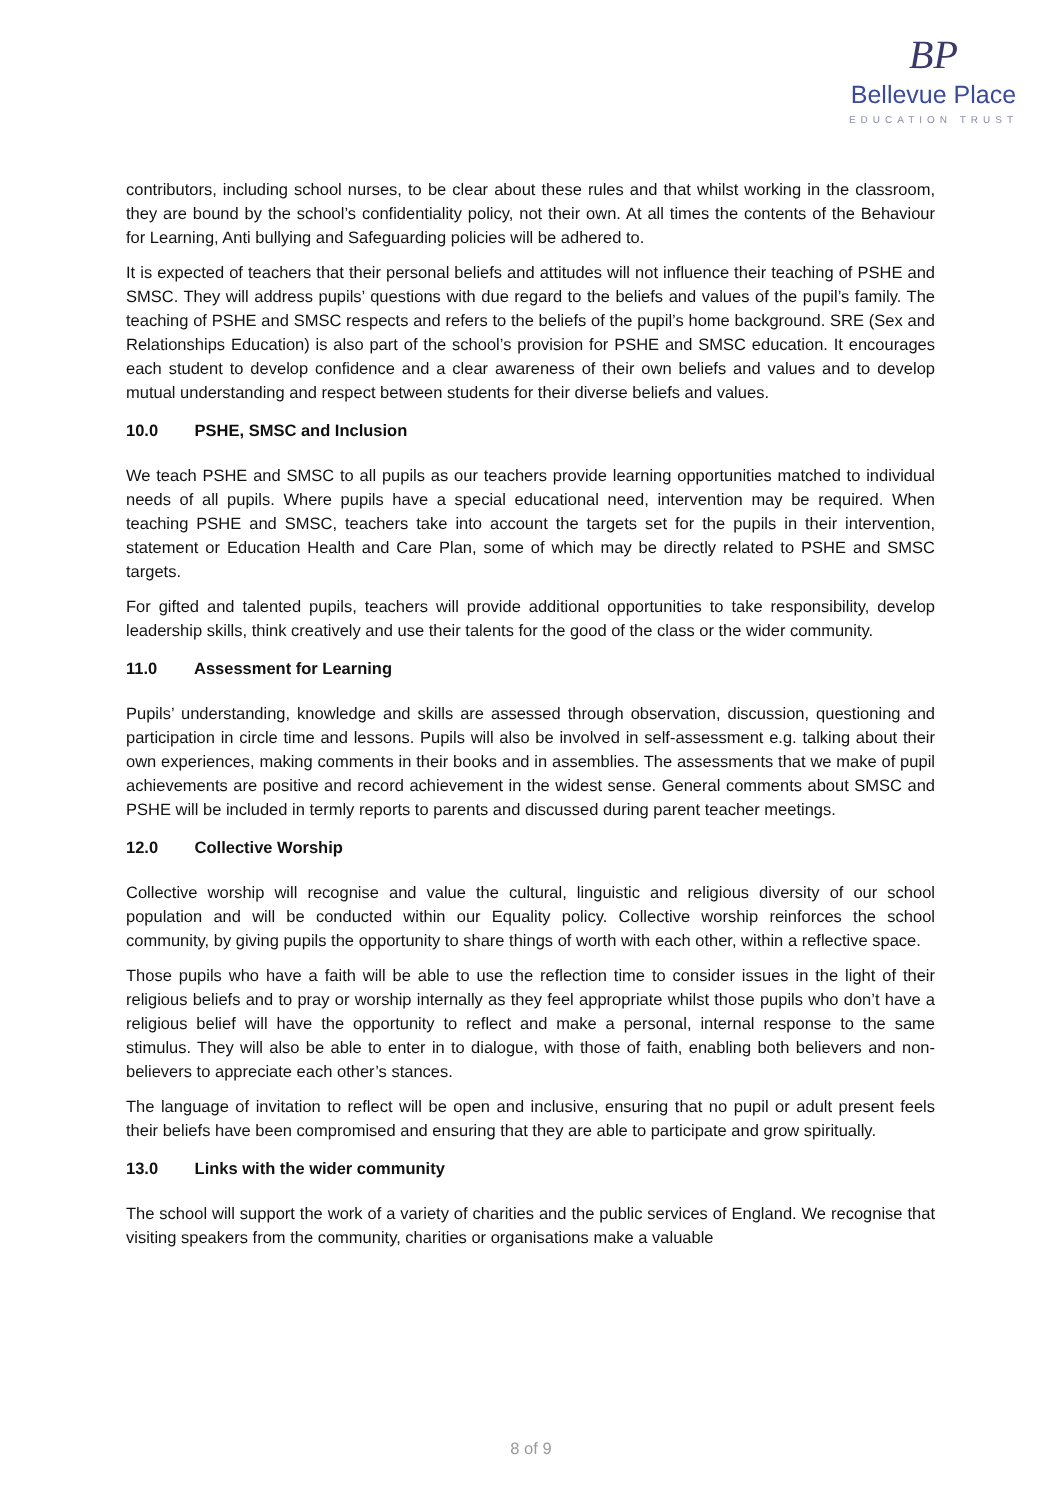BP
Bellevue Place
EDUCATION TRUST
contributors, including school nurses, to be clear about these rules and that whilst working in the classroom, they are bound by the school’s confidentiality policy, not their own. At all times the contents of the Behaviour for Learning, Anti bullying and Safeguarding policies will be adhered to.
It is expected of teachers that their personal beliefs and attitudes will not influence their teaching of PSHE and SMSC. They will address pupils’ questions with due regard to the beliefs and values of the pupil’s family. The teaching of PSHE and SMSC respects and refers to the beliefs of the pupil’s home background. SRE (Sex and Relationships Education) is also part of the school’s provision for PSHE and SMSC education. It encourages each student to develop confidence and a clear awareness of their own beliefs and values and to develop mutual understanding and respect between students for their diverse beliefs and values.
10.0 PSHE, SMSC and Inclusion
We teach PSHE and SMSC to all pupils as our teachers provide learning opportunities matched to individual needs of all pupils. Where pupils have a special educational need, intervention may be required. When teaching PSHE and SMSC, teachers take into account the targets set for the pupils in their intervention, statement or Education Health and Care Plan, some of which may be directly related to PSHE and SMSC targets.
For gifted and talented pupils, teachers will provide additional opportunities to take responsibility, develop leadership skills, think creatively and use their talents for the good of the class or the wider community.
11.0 Assessment for Learning
Pupils’ understanding, knowledge and skills are assessed through observation, discussion, questioning and participation in circle time and lessons. Pupils will also be involved in self-assessment e.g. talking about their own experiences, making comments in their books and in assemblies. The assessments that we make of pupil achievements are positive and record achievement in the widest sense. General comments about SMSC and PSHE will be included in termly reports to parents and discussed during parent teacher meetings.
12.0 Collective Worship
Collective worship will recognise and value the cultural, linguistic and religious diversity of our school population and will be conducted within our Equality policy. Collective worship reinforces the school community, by giving pupils the opportunity to share things of worth with each other, within a reflective space.
Those pupils who have a faith will be able to use the reflection time to consider issues in the light of their religious beliefs and to pray or worship internally as they feel appropriate whilst those pupils who don’t have a religious belief will have the opportunity to reflect and make a personal, internal response to the same stimulus. They will also be able to enter in to dialogue, with those of faith, enabling both believers and non-believers to appreciate each other’s stances.
The language of invitation to reflect will be open and inclusive, ensuring that no pupil or adult present feels their beliefs have been compromised and ensuring that they are able to participate and grow spiritually.
13.0 Links with the wider community
The school will support the work of a variety of charities and the public services of England. We recognise that visiting speakers from the community, charities or organisations make a valuable
8 of 9